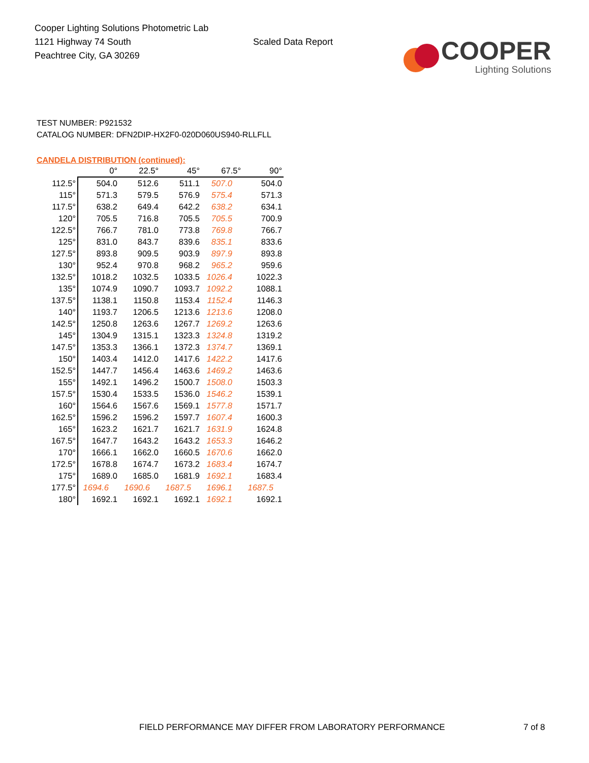Cooper Lighting Solutions Photometric Lab
1121 Highway 74 South
Peachtree City, GA 30269
Scaled Data Report
COOPER
Lighting Solutions
TEST NUMBER: P921532
CATALOG NUMBER: DFN2DIP-HX2F0-020D060US940-RLLFLL
CANDELA DISTRIBUTION (continued):
| | 0° | 22.5° | 45° | 67.5° | 90° |
| --- | --- | --- | --- | --- | --- |
| 112.5° | 504.0 | 512.6 | 511.1 | 507.0 | 504.0 |
| 115° | 571.3 | 579.5 | 576.9 | 575.4 | 571.3 |
| 117.5° | 638.2 | 649.4 | 642.2 | 638.2 | 634.1 |
| 120° | 705.5 | 716.8 | 705.5 | 705.5 | 700.9 |
| 122.5° | 766.7 | 781.0 | 773.8 | 769.8 | 766.7 |
| 125° | 831.0 | 843.7 | 839.6 | 835.1 | 833.6 |
| 127.5° | 893.8 | 909.5 | 903.9 | 897.9 | 893.8 |
| 130° | 952.4 | 970.8 | 968.2 | 965.2 | 959.6 |
| 132.5° | 1018.2 | 1032.5 | 1033.5 | 1026.4 | 1022.3 |
| 135° | 1074.9 | 1090.7 | 1093.7 | 1092.2 | 1088.1 |
| 137.5° | 1138.1 | 1150.8 | 1153.4 | 1152.4 | 1146.3 |
| 140° | 1193.7 | 1206.5 | 1213.6 | 1213.6 | 1208.0 |
| 142.5° | 1250.8 | 1263.6 | 1267.7 | 1269.2 | 1263.6 |
| 145° | 1304.9 | 1315.1 | 1323.3 | 1324.8 | 1319.2 |
| 147.5° | 1353.3 | 1366.1 | 1372.3 | 1374.7 | 1369.1 |
| 150° | 1403.4 | 1412.0 | 1417.6 | 1422.2 | 1417.6 |
| 152.5° | 1447.7 | 1456.4 | 1463.6 | 1469.2 | 1463.6 |
| 155° | 1492.1 | 1496.2 | 1500.7 | 1508.0 | 1503.3 |
| 157.5° | 1530.4 | 1533.5 | 1536.0 | 1546.2 | 1539.1 |
| 160° | 1564.6 | 1567.6 | 1569.1 | 1577.8 | 1571.7 |
| 162.5° | 1596.2 | 1596.2 | 1597.7 | 1607.4 | 1600.3 |
| 165° | 1623.2 | 1621.7 | 1621.7 | 1631.9 | 1624.8 |
| 167.5° | 1647.7 | 1643.2 | 1643.2 | 1653.3 | 1646.2 |
| 170° | 1666.1 | 1662.0 | 1660.5 | 1670.6 | 1662.0 |
| 172.5° | 1678.8 | 1674.7 | 1673.2 | 1683.4 | 1674.7 |
| 175° | 1689.0 | 1685.0 | 1681.9 | 1692.1 | 1683.4 |
| 177.5° | 1694.6 | 1690.6 | 1687.5 | 1696.1 | 1687.5 |
| 180° | 1692.1 | 1692.1 | 1692.1 | 1692.1 | 1692.1 |
FIELD PERFORMANCE MAY DIFFER FROM LABORATORY PERFORMANCE
7 of 8